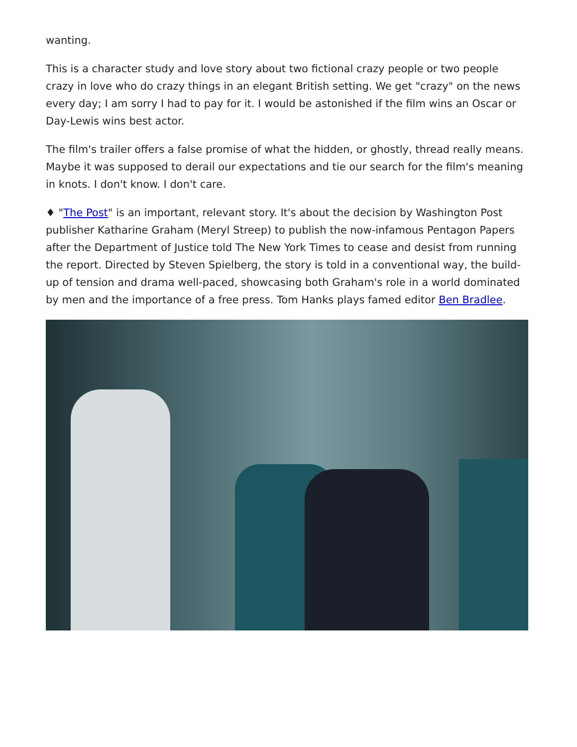wanting.
This is a character study and love story about two fictional crazy people or two people crazy in love who do crazy things in an elegant British setting. We get "crazy" on the news every day; I am sorry I had to pay for it. I would be astonished if the film wins an Oscar or Day-Lewis wins best actor.
The film's trailer offers a false promise of what the hidden, or ghostly, thread really means. Maybe it was supposed to derail our expectations and tie our search for the film's meaning in knots. I don't know. I don't care.
♦ "The Post" is an important, relevant story. It's about the decision by Washington Post publisher Katharine Graham (Meryl Streep) to publish the now-infamous Pentagon Papers after the Department of Justice told The New York Times to cease and desist from running the report. Directed by Steven Spielberg, the story is told in a conventional way, the build-up of tension and drama well-paced, showcasing both Graham's role in a world dominated by men and the importance of a free press. Tom Hanks plays famed editor Ben Bradlee.